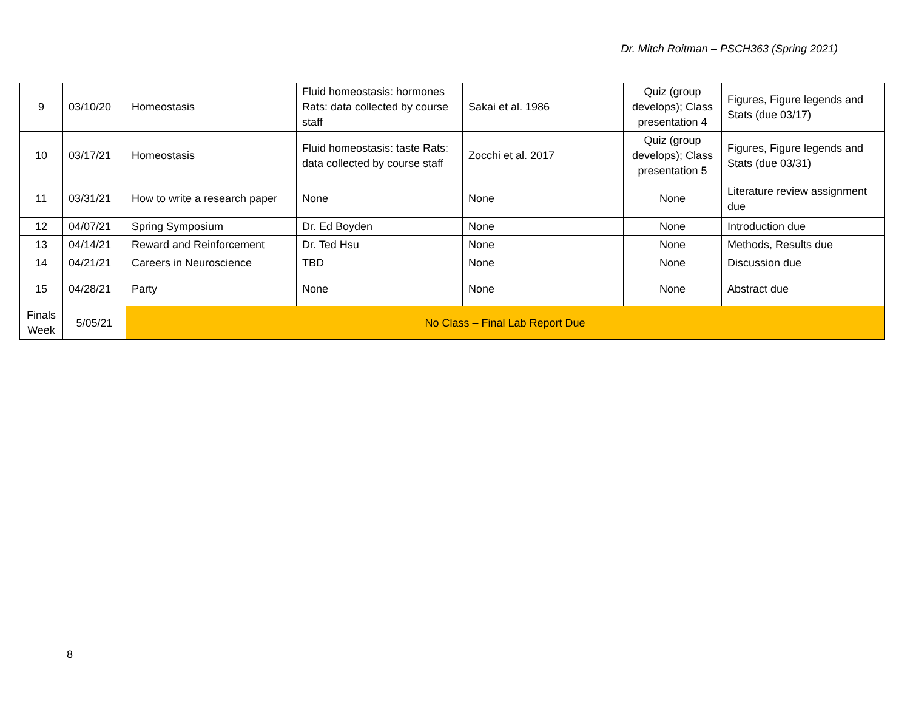Dr. Mitch Roitman – PSCH363 (Spring 2021)
| 9 | 03/10/20 | Homeostasis | Fluid homeostasis: hormones Rats: data collected by course staff | Sakai et al. 1986 | Quiz (group develops); Class presentation 4 | Figures, Figure legends and Stats (due 03/17) |
| 10 | 03/17/21 | Homeostasis | Fluid homeostasis: taste Rats: data collected by course staff | Zocchi et al. 2017 | Quiz (group develops); Class presentation 5 | Figures, Figure legends and Stats (due 03/31) |
| 11 | 03/31/21 | How to write a research paper | None | None | None | Literature review assignment due |
| 12 | 04/07/21 | Spring Symposium | Dr. Ed Boyden | None | None | Introduction due |
| 13 | 04/14/21 | Reward and Reinforcement | Dr. Ted Hsu | None | None | Methods, Results due |
| 14 | 04/21/21 | Careers in Neuroscience | TBD | None | None | Discussion due |
| 15 | 04/28/21 | Party | None | None | None | Abstract due |
| Finals Week | 5/05/21 | No Class – Final Lab Report Due | | | | |
8